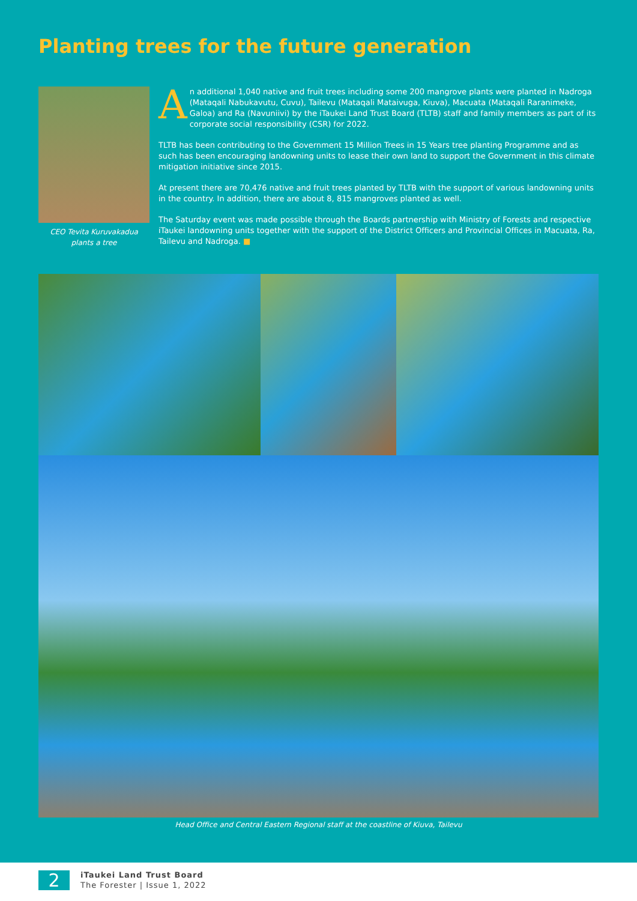Planting trees for the future generation
CEO Tevita Kuruvakadua plants a tree
An additional 1,040 native and fruit trees including some 200 mangrove plants were planted in Nadroga (Mataqali Nabukavutu, Cuvu), Tailevu (Mataqali Mataivuga, Kiuva), Macuata (Mataqali Raranimeke, Galoa) and Ra (Navuniivi) by the iTaukei Land Trust Board (TLTB) staff and family members as part of its corporate social responsibility (CSR) for 2022.
TLTB has been contributing to the Government 15 Million Trees in 15 Years tree planting Programme and as such has been encouraging landowning units to lease their own land to support the Government in this climate mitigation initiative since 2015.
At present there are 70,476 native and fruit trees planted by TLTB with the support of various landowning units in the country. In addition, there are about 8, 815 mangroves planted as well.
The Saturday event was made possible through the Boards partnership with Ministry of Forests and respective iTaukei landowning units together with the support of the District Officers and Provincial Offices in Macuata, Ra, Tailevu and Nadroga. ■
Head Office and Central Eastern Regional staff at the coastline of Kiuva, Tailevu
2
iTaukei Land Trust Board
The Forester | Issue 1, 2022